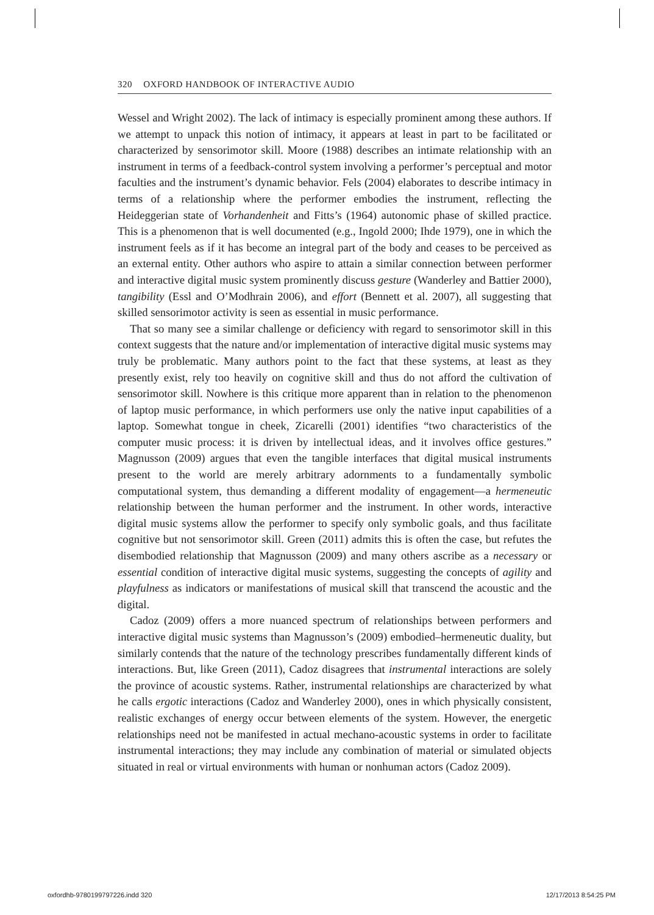320 OXFORD HANDBOOK OF INTERACTIVE AUDIO
Wessel and Wright 2002). The lack of intimacy is especially prominent among these authors. If we attempt to unpack this notion of intimacy, it appears at least in part to be facilitated or characterized by sensorimotor skill. Moore (1988) describes an intimate relationship with an instrument in terms of a feedback-control system involving a performer’s perceptual and motor faculties and the instrument’s dynamic behavior. Fels (2004) elaborates to describe intimacy in terms of a relationship where the performer embodies the instrument, reflecting the Heideggerian state of Vorhandenheit and Fitts’s (1964) autonomic phase of skilled practice. This is a phenomenon that is well documented (e.g., Ingold 2000; Ihde 1979), one in which the instrument feels as if it has become an integral part of the body and ceases to be perceived as an external entity. Other authors who aspire to attain a similar connection between performer and interactive digital music system prominently discuss gesture (Wanderley and Battier 2000), tangibility (Essl and O’Modhrain 2006), and effort (Bennett et al. 2007), all suggesting that skilled sensorimotor activity is seen as essential in music performance.
That so many see a similar challenge or deficiency with regard to sensorimotor skill in this context suggests that the nature and/or implementation of interactive digital music systems may truly be problematic. Many authors point to the fact that these systems, at least as they presently exist, rely too heavily on cognitive skill and thus do not afford the cultivation of sensorimotor skill. Nowhere is this critique more apparent than in relation to the phenomenon of laptop music performance, in which performers use only the native input capabilities of a laptop. Somewhat tongue in cheek, Zicarelli (2001) identifies “two characteristics of the computer music process: it is driven by intellectual ideas, and it involves office gestures.” Magnusson (2009) argues that even the tangible interfaces that digital musical instruments present to the world are merely arbitrary adornments to a fundamentally symbolic computational system, thus demanding a different modality of engagement—a hermeneutic relationship between the human performer and the instrument. In other words, interactive digital music systems allow the performer to specify only symbolic goals, and thus facilitate cognitive but not sensorimotor skill. Green (2011) admits this is often the case, but refutes the disembodied relationship that Magnusson (2009) and many others ascribe as a necessary or essential condition of interactive digital music systems, suggesting the concepts of agility and playfulness as indicators or manifestations of musical skill that transcend the acoustic and the digital.
Cadoz (2009) offers a more nuanced spectrum of relationships between performers and interactive digital music systems than Magnusson’s (2009) embodied–hermeneutic duality, but similarly contends that the nature of the technology prescribes fundamentally different kinds of interactions. But, like Green (2011), Cadoz disagrees that instrumental interactions are solely the province of acoustic systems. Rather, instrumental relationships are characterized by what he calls ergotic interactions (Cadoz and Wanderley 2000), ones in which physically consistent, realistic exchanges of energy occur between elements of the system. However, the energetic relationships need not be manifested in actual mechano-acoustic systems in order to facilitate instrumental interactions; they may include any combination of material or simulated objects situated in real or virtual environments with human or nonhuman actors (Cadoz 2009).
oxfordhb-9780199797226.indd 320 12/17/2013 8:54:25 PM